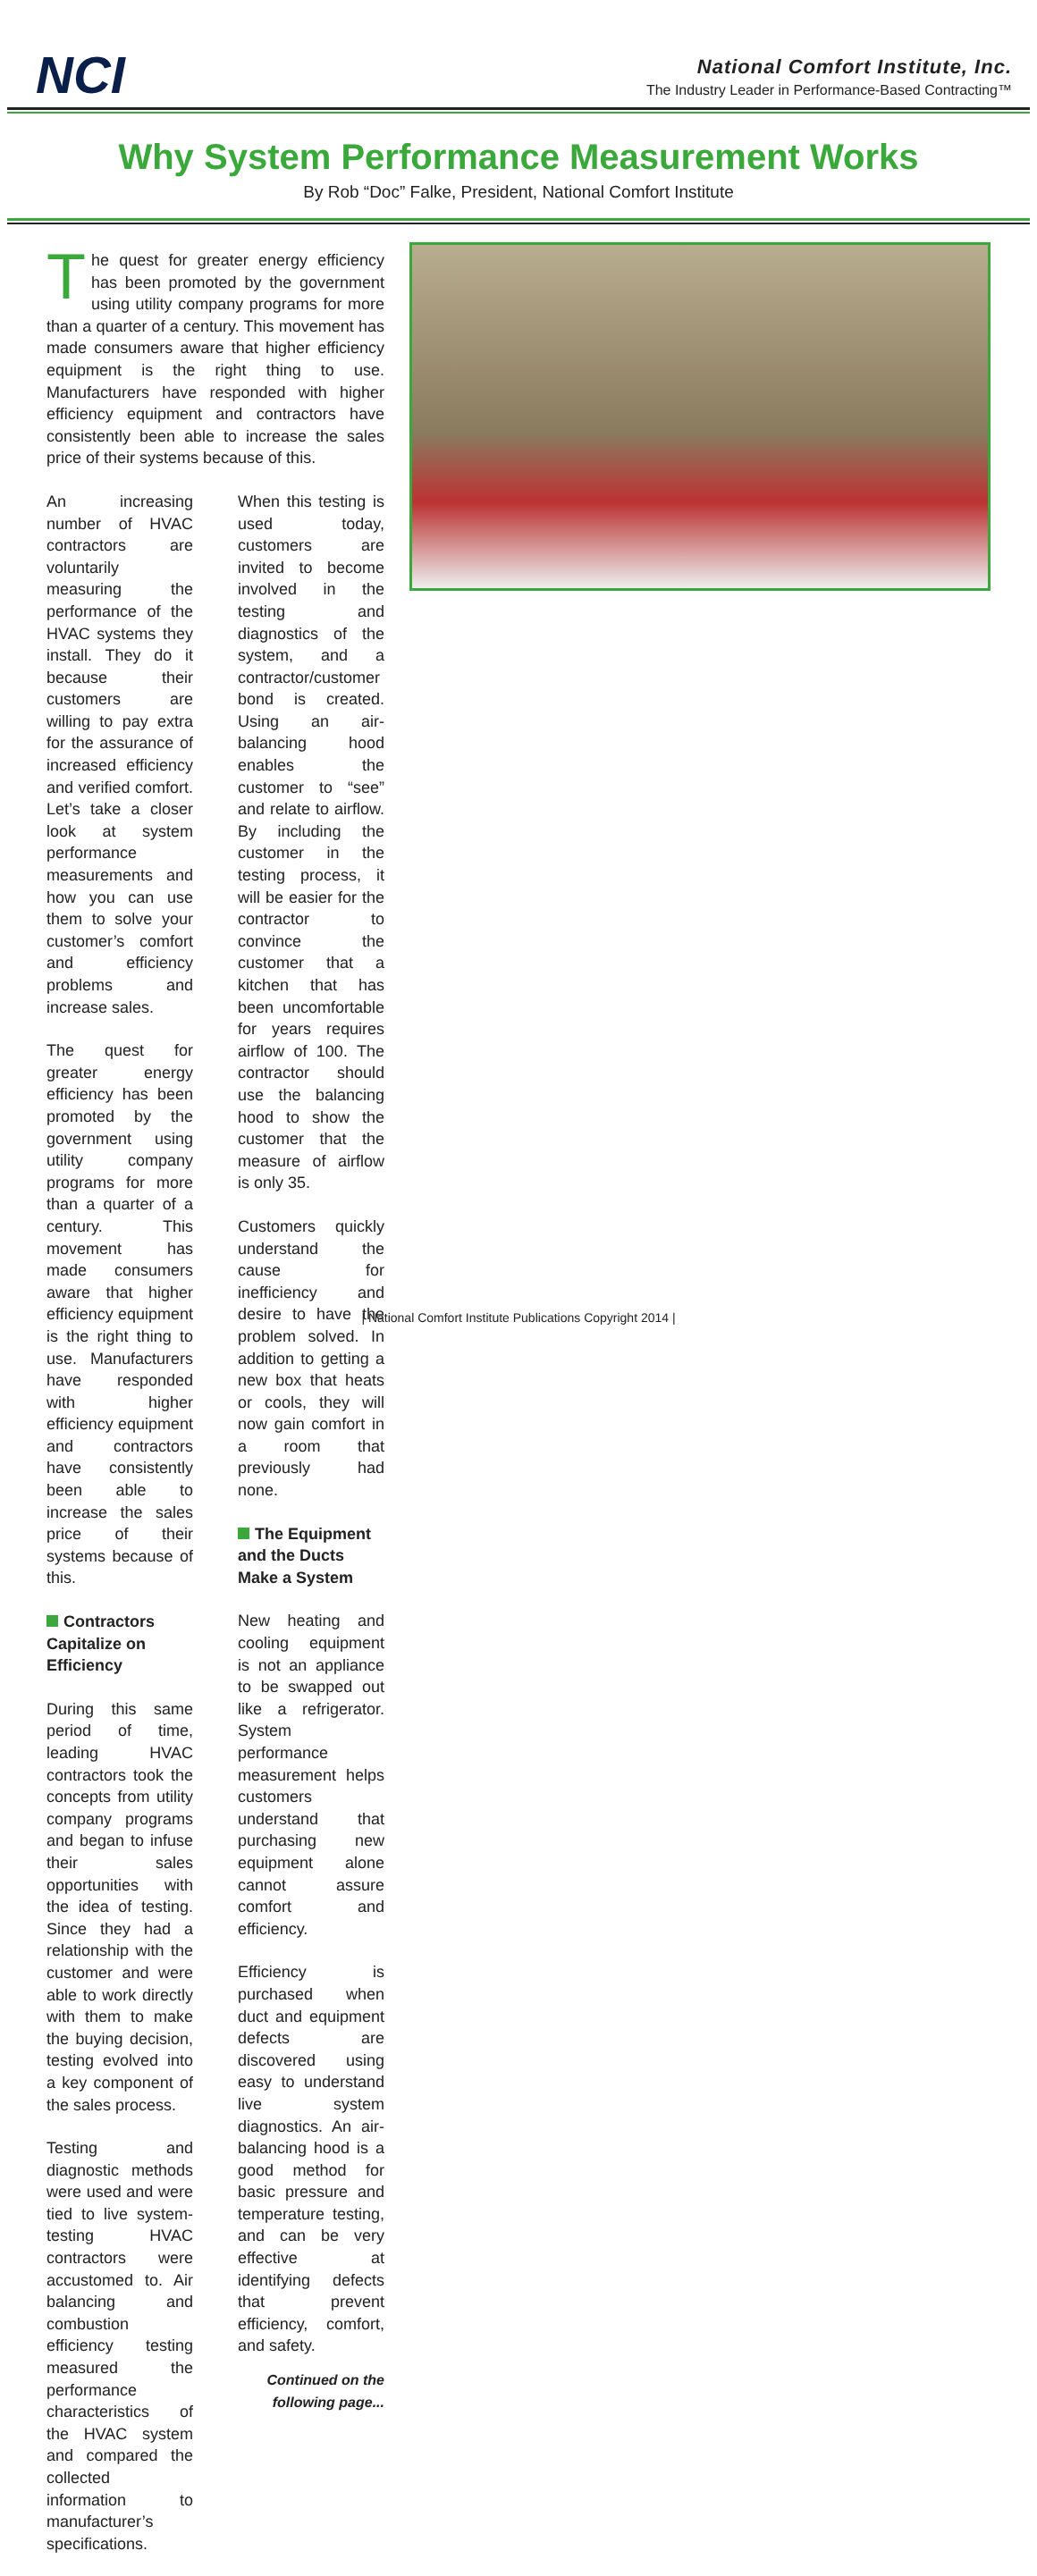NCI
National Comfort Institute, Inc.
The Industry Leader in Performance-Based Contracting™
Why System Performance Measurement Works
By Rob “Doc” Falke, President, National Comfort Institute
The quest for greater energy efficiency has been promoted by the government using utility company programs for more than a quarter of a century. This movement has made consumers aware that higher efficiency equipment is the right thing to use. Manufacturers have responded with higher efficiency equipment and contractors have consistently been able to increase the sales price of their systems because of this.
An increasing number of HVAC contractors are voluntarily measuring the performance of the HVAC systems they install. They do it because their customers are willing to pay extra for the assurance of increased efficiency and verified comfort. Let’s take a closer look at system performance measurements and how you can use them to solve your customer’s comfort and efficiency problems and increase sales.
The quest for greater energy efficiency has been promoted by the government using utility company programs for more than a quarter of a century. This movement has made consumers aware that higher efficiency equipment is the right thing to use. Manufacturers have responded with higher efficiency equipment and contractors have consistently been able to increase the sales price of their systems because of this.
Contractors Capitalize on Efficiency
During this same period of time, leading HVAC contractors took the concepts from utility company programs and began to infuse their sales opportunities with the idea of testing. Since they had a relationship with the customer and were able to work directly with them to make the buying decision, testing evolved into a key component of the sales process.
Testing and diagnostic methods were used and were tied to live system-testing HVAC contractors were accustomed to. Air balancing and combustion efficiency testing measured the performance characteristics of the HVAC system and compared the collected information to manufacturer’s specifications.
When this testing is used today, customers are invited to become involved in the testing and diagnostics of the system, and a contractor/customer bond is created. Using an air-balancing hood enables the customer to “see” and relate to airflow. By including the customer in the testing process, it will be easier for the contractor to convince the customer that a kitchen that has been uncomfortable for years requires airflow of 100. The contractor should use the balancing hood to show the customer that the measure of airflow is only 35.
Customers quickly understand the cause for inefficiency and desire to have the problem solved. In addition to getting a new box that heats or cools, they will now gain comfort in a room that previously had none.
The Equipment and the Ducts Make a System
New heating and cooling equipment is not an appliance to be swapped out like a refrigerator. System performance measurement helps customers understand that purchasing new equipment alone cannot assure comfort and efficiency.
Efficiency is purchased when duct and equipment defects are discovered using easy to understand live system diagnostics. An air-balancing hood is a good method for basic pressure and temperature testing, and can be very effective at identifying defects that prevent efficiency, comfort, and safety.
Continued on the following page...
| National Comfort Institute Publications Copyright 2014 |